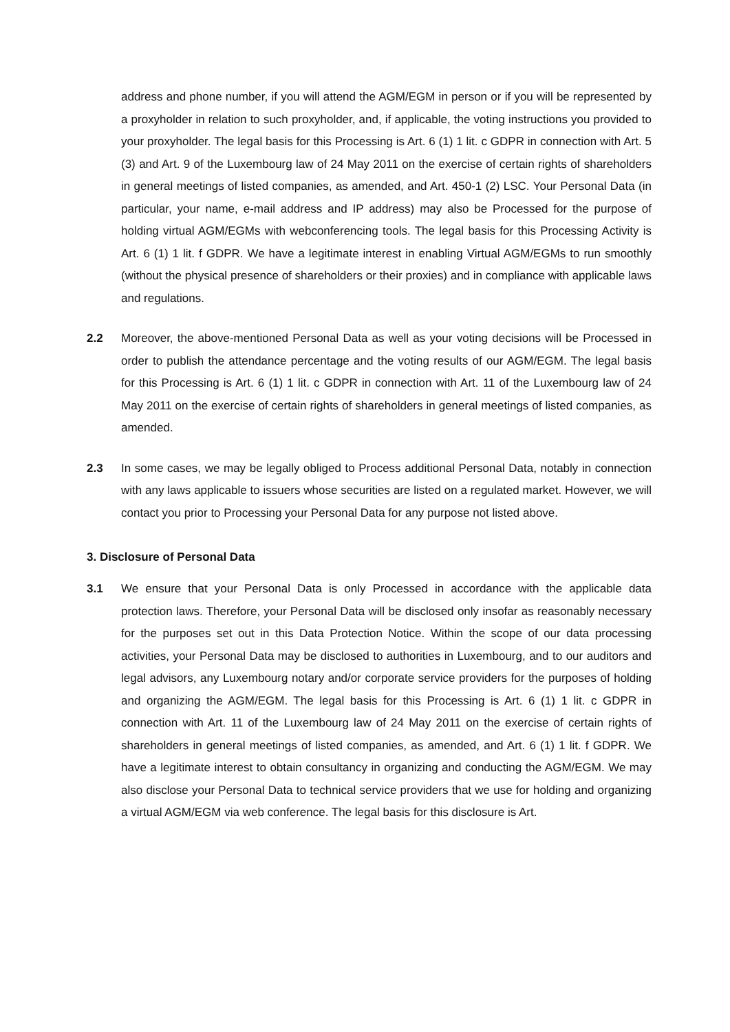address and phone number, if you will attend the AGM/EGM in person or if you will be represented by a proxyholder in relation to such proxyholder, and, if applicable, the voting instructions you provided to your proxyholder. The legal basis for this Processing is Art. 6 (1) 1 lit. c GDPR in connection with Art. 5 (3) and Art. 9 of the Luxembourg law of 24 May 2011 on the exercise of certain rights of shareholders in general meetings of listed companies, as amended, and Art. 450-1 (2) LSC. Your Personal Data (in particular, your name, e-mail address and IP address) may also be Processed for the purpose of holding virtual AGM/EGMs with webconferencing tools. The legal basis for this Processing Activity is Art. 6 (1) 1 lit. f GDPR. We have a legitimate interest in enabling Virtual AGM/EGMs to run smoothly (without the physical presence of shareholders or their proxies) and in compliance with applicable laws and regulations.
2.2 Moreover, the above-mentioned Personal Data as well as your voting decisions will be Processed in order to publish the attendance percentage and the voting results of our AGM/EGM. The legal basis for this Processing is Art. 6 (1) 1 lit. c GDPR in connection with Art. 11 of the Luxembourg law of 24 May 2011 on the exercise of certain rights of shareholders in general meetings of listed companies, as amended.
2.3 In some cases, we may be legally obliged to Process additional Personal Data, notably in connection with any laws applicable to issuers whose securities are listed on a regulated market. However, we will contact you prior to Processing your Personal Data for any purpose not listed above.
3. Disclosure of Personal Data
3.1 We ensure that your Personal Data is only Processed in accordance with the applicable data protection laws. Therefore, your Personal Data will be disclosed only insofar as reasonably necessary for the purposes set out in this Data Protection Notice. Within the scope of our data processing activities, your Personal Data may be disclosed to authorities in Luxembourg, and to our auditors and legal advisors, any Luxembourg notary and/or corporate service providers for the purposes of holding and organizing the AGM/EGM. The legal basis for this Processing is Art. 6 (1) 1 lit. c GDPR in connection with Art. 11 of the Luxembourg law of 24 May 2011 on the exercise of certain rights of shareholders in general meetings of listed companies, as amended, and Art. 6 (1) 1 lit. f GDPR. We have a legitimate interest to obtain consultancy in organizing and conducting the AGM/EGM. We may also disclose your Personal Data to technical service providers that we use for holding and organizing a virtual AGM/EGM via web conference. The legal basis for this disclosure is Art.